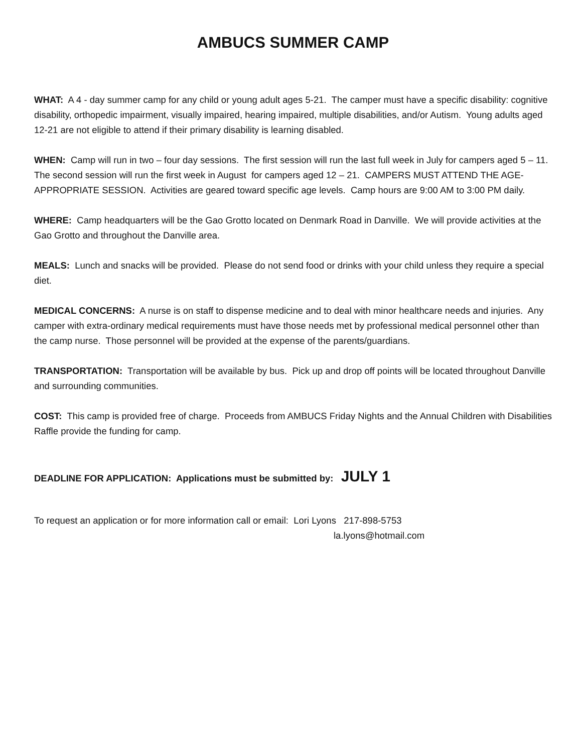AMBUCS SUMMER CAMP
WHAT: A 4 - day summer camp for any child or young adult ages 5-21. The camper must have a specific disability: cognitive disability, orthopedic impairment, visually impaired, hearing impaired, multiple disabilities, and/or Autism. Young adults aged 12-21 are not eligible to attend if their primary disability is learning disabled.
WHEN: Camp will run in two – four day sessions. The first session will run the last full week in July for campers aged 5 – 11. The second session will run the first week in August for campers aged 12 – 21. CAMPERS MUST ATTEND THE AGE-APPROPRIATE SESSION. Activities are geared toward specific age levels. Camp hours are 9:00 AM to 3:00 PM daily.
WHERE: Camp headquarters will be the Gao Grotto located on Denmark Road in Danville. We will provide activities at the Gao Grotto and throughout the Danville area.
MEALS: Lunch and snacks will be provided. Please do not send food or drinks with your child unless they require a special diet.
MEDICAL CONCERNS: A nurse is on staff to dispense medicine and to deal with minor healthcare needs and injuries. Any camper with extra-ordinary medical requirements must have those needs met by professional medical personnel other than the camp nurse. Those personnel will be provided at the expense of the parents/guardians.
TRANSPORTATION: Transportation will be available by bus. Pick up and drop off points will be located throughout Danville and surrounding communities.
COST: This camp is provided free of charge. Proceeds from AMBUCS Friday Nights and the Annual Children with Disabilities Raffle provide the funding for camp.
DEADLINE FOR APPLICATION: Applications must be submitted by: JULY 1
To request an application or for more information call or email: Lori Lyons 217-898-5753
la.lyons@hotmail.com